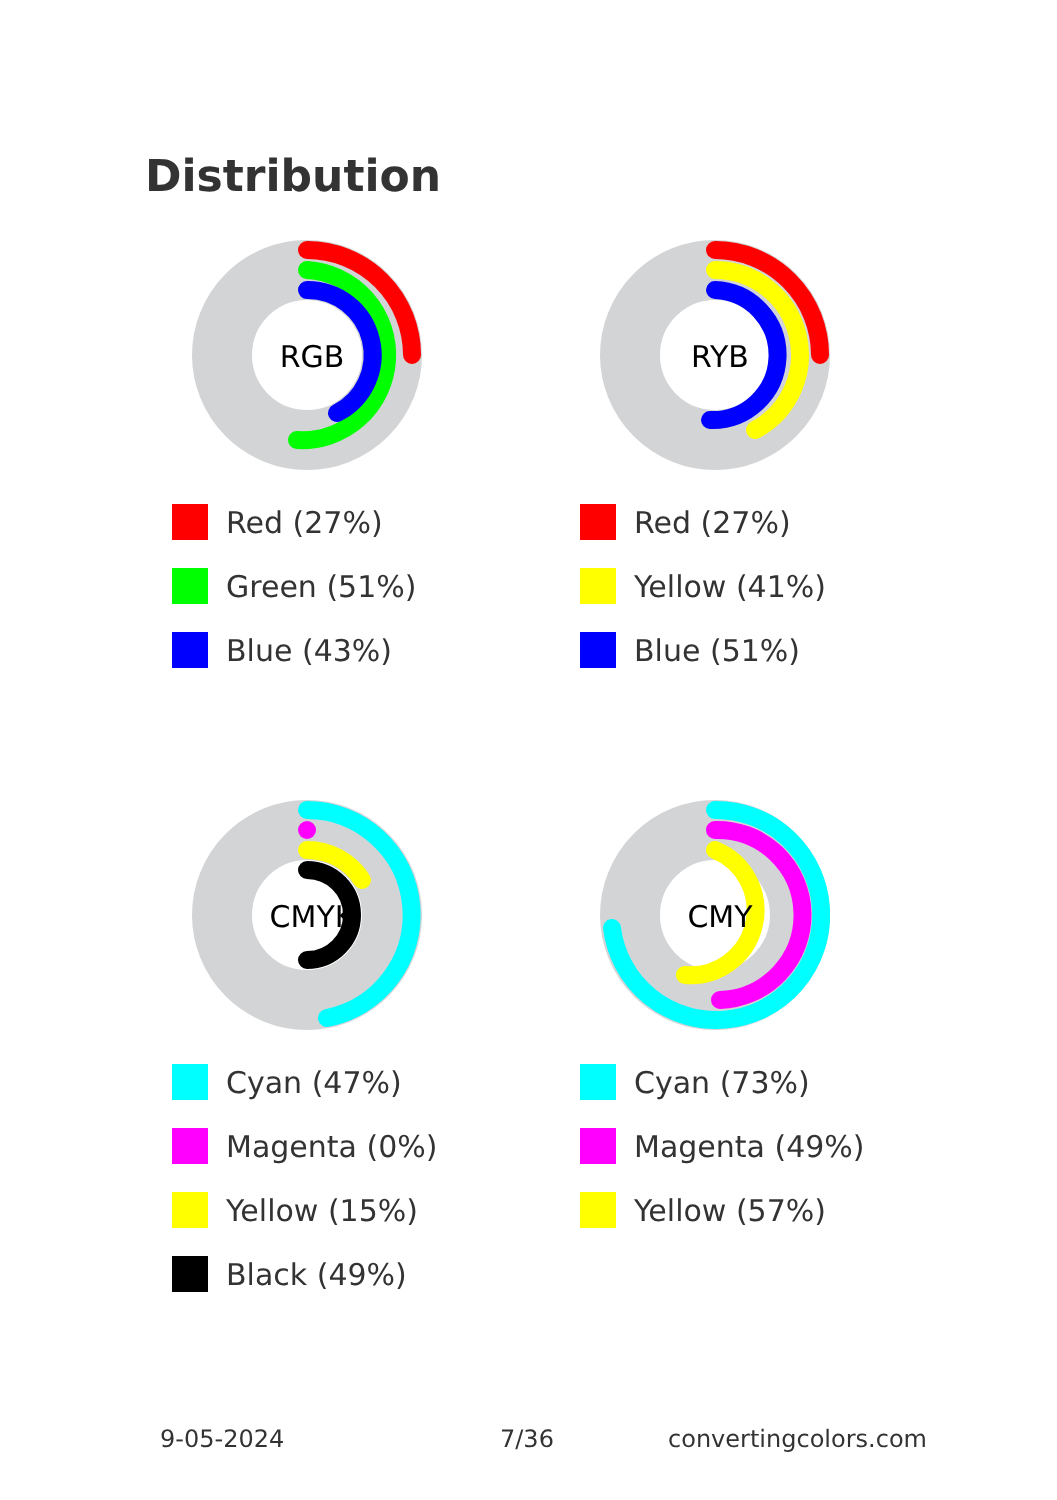Distribution
RGB
Red (27%)
Green (51%)
Blue (43%)
RYB
Red (27%)
Yellow (41%)
Blue (51%)
CMYK
Cyan (47%)
Magenta (0%)
Yellow (15%)
Black (49%)
CMY
Cyan (73%)
Magenta (49%)
Yellow (57%)
9-05-2024 7/36 convertingcolors.com